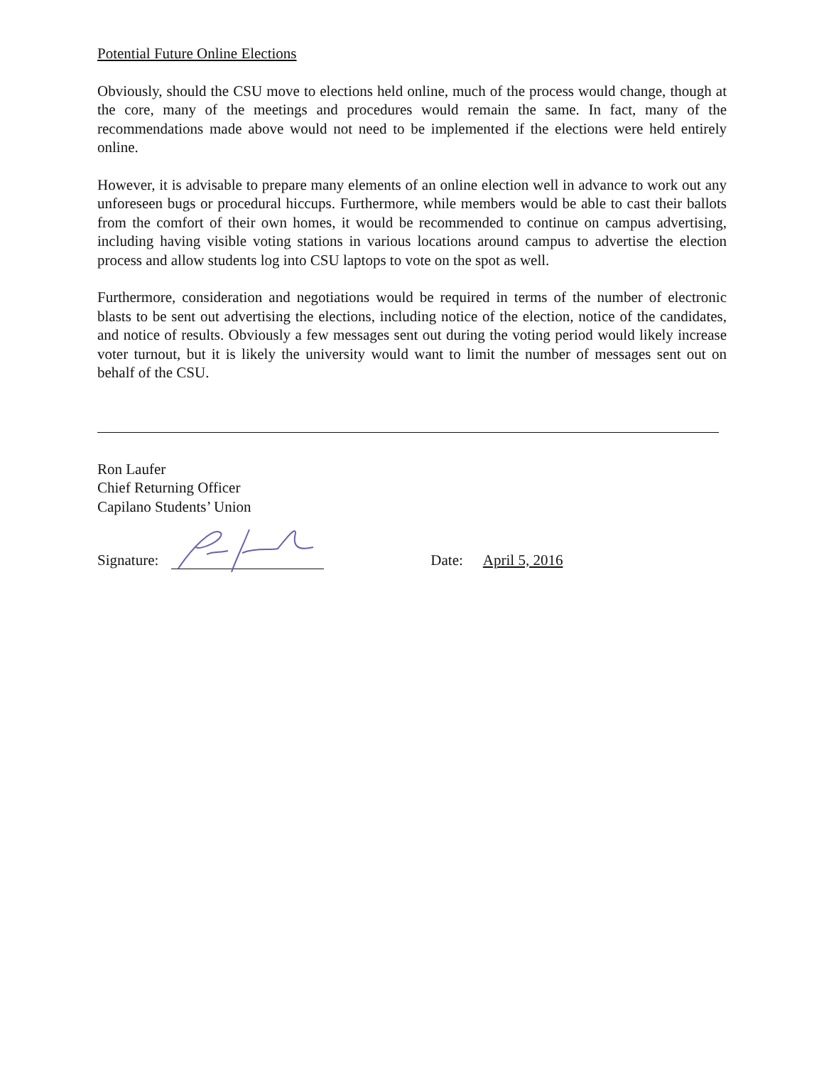Potential Future Online Elections
Obviously, should the CSU move to elections held online, much of the process would change, though at the core, many of the meetings and procedures would remain the same. In fact, many of the recommendations made above would not need to be implemented if the elections were held entirely online.
However, it is advisable to prepare many elements of an online election well in advance to work out any unforeseen bugs or procedural hiccups. Furthermore, while members would be able to cast their ballots from the comfort of their own homes, it would be recommended to continue on campus advertising, including having visible voting stations in various locations around campus to advertise the election process and allow students log into CSU laptops to vote on the spot as well.
Furthermore, consideration and negotiations would be required in terms of the number of electronic blasts to be sent out advertising the elections, including notice of the election, notice of the candidates, and notice of results. Obviously a few messages sent out during the voting period would likely increase voter turnout, but it is likely the university would want to limit the number of messages sent out on behalf of the CSU.
Ron Laufer
Chief Returning Officer
Capilano Students’ Union
Signature: Date: April 5, 2016